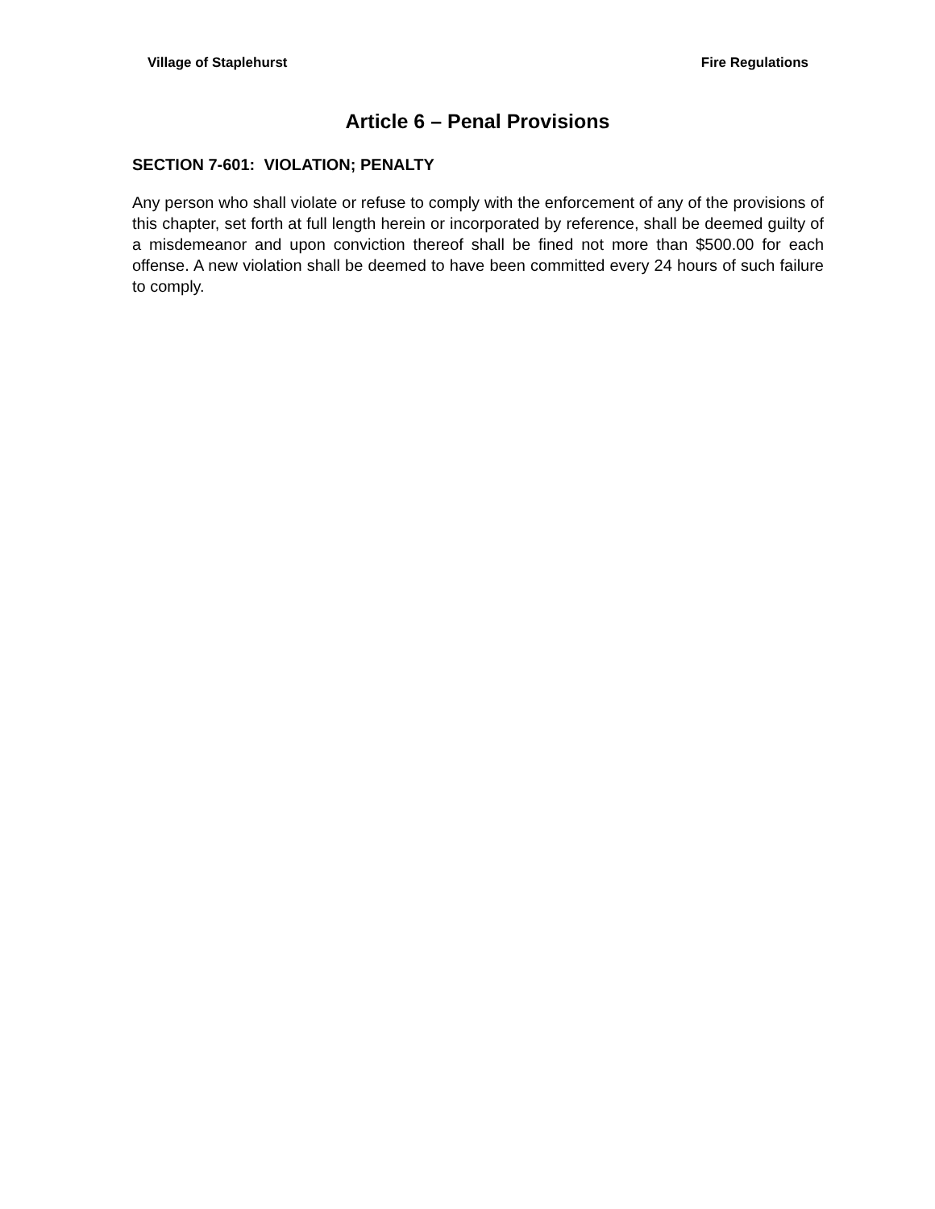Village of Staplehurst Fire Regulations
Article 6 – Penal Provisions
SECTION 7-601: VIOLATION; PENALTY
Any person who shall violate or refuse to comply with the enforcement of any of the provisions of this chapter, set forth at full length herein or incorporated by reference, shall be deemed guilty of a misdemeanor and upon conviction thereof shall be fined not more than $500.00 for each offense. A new violation shall be deemed to have been committed every 24 hours of such failure to comply.